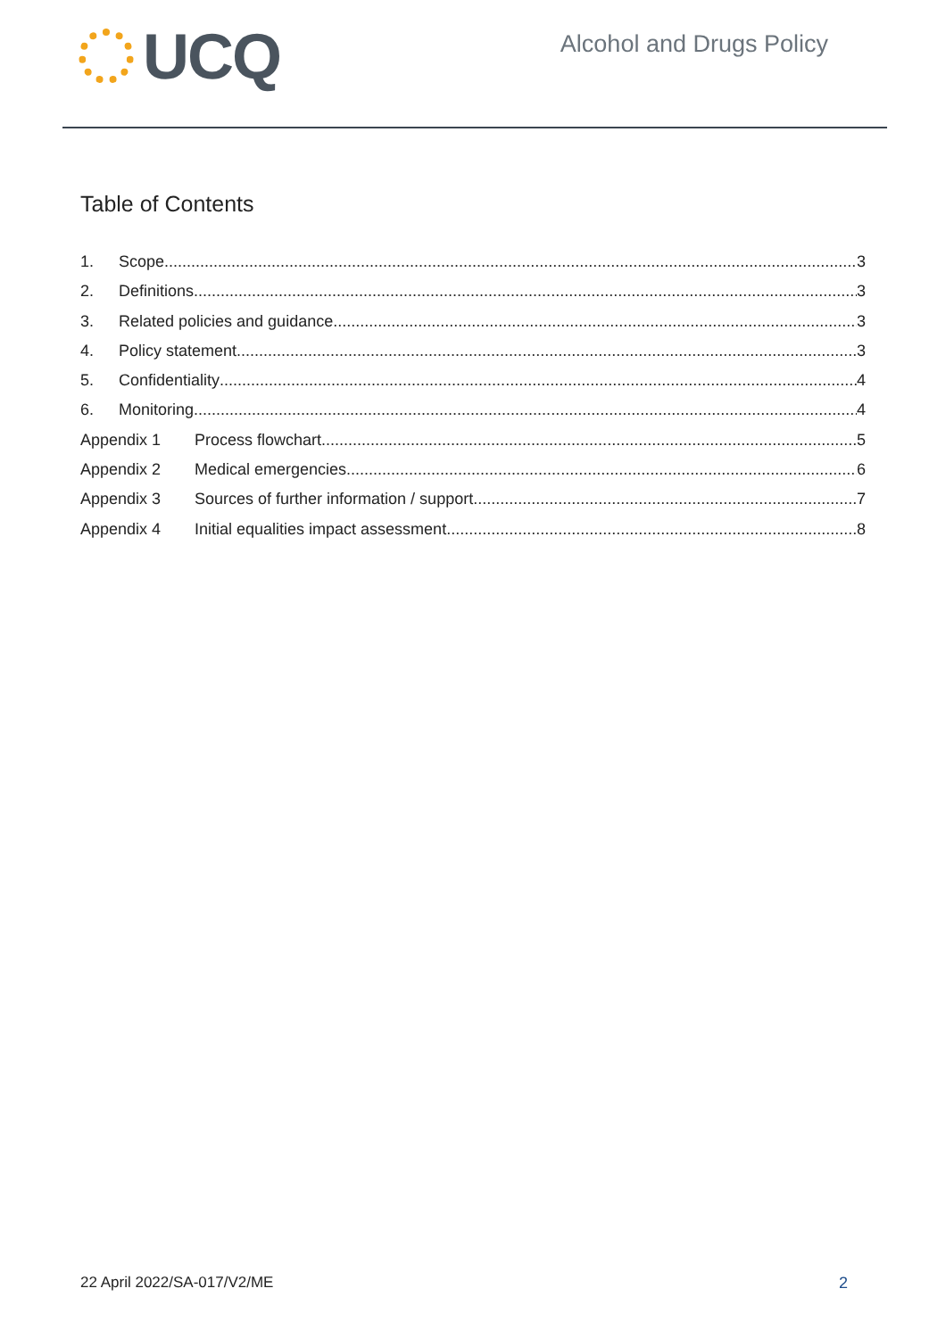UCQ
Alcohol and Drugs Policy
Table of Contents
1. Scope 3
2. Definitions 3
3. Related policies and guidance 3
4. Policy statement 3
5. Confidentiality 4
6. Monitoring 4
Appendix 1 Process flowchart 5
Appendix 2 Medical emergencies 6
Appendix 3 Sources of further information / support 7
Appendix 4 Initial equalities impact assessment 8
22 April 2022/SA-017/V2/ME 2